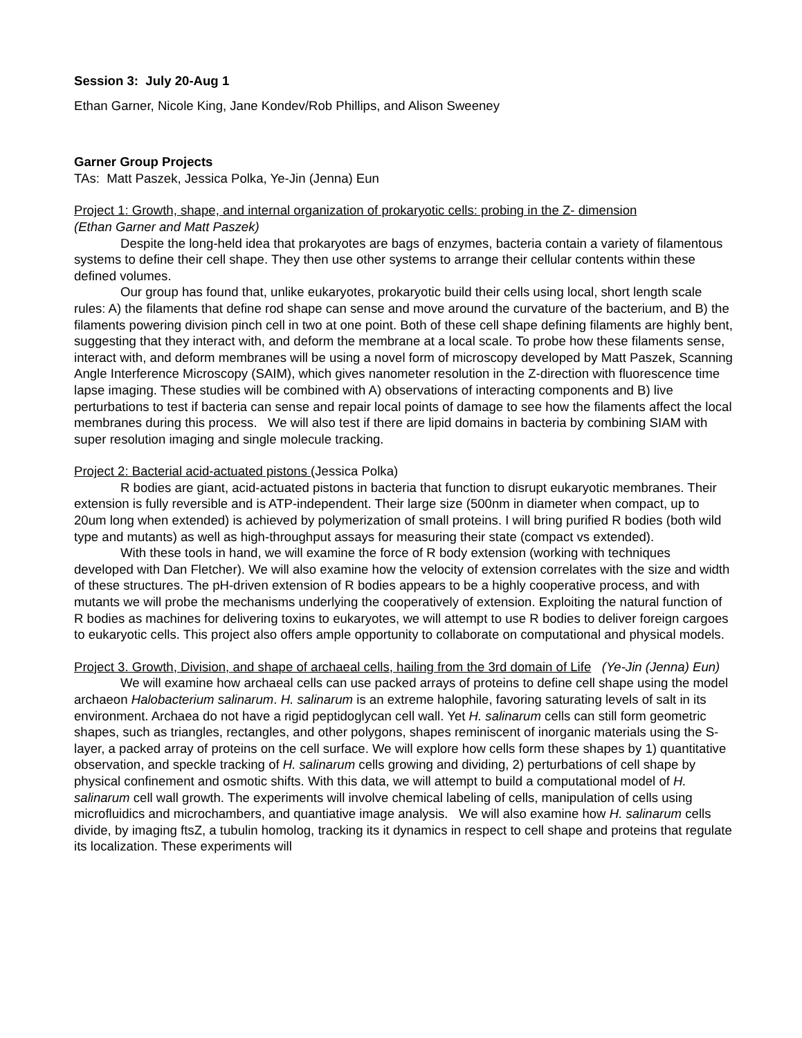Session 3: July 20-Aug 1
Ethan Garner, Nicole King, Jane Kondev/Rob Phillips, and Alison Sweeney
Garner Group Projects
TAs: Matt Paszek, Jessica Polka, Ye-Jin (Jenna) Eun
Project 1: Growth, shape, and internal organization of prokaryotic cells: probing in the Z- dimension
(Ethan Garner and Matt Paszek)
Despite the long-held idea that prokaryotes are bags of enzymes, bacteria contain a variety of filamentous systems to define their cell shape. They then use other systems to arrange their cellular contents within these defined volumes.
Our group has found that, unlike eukaryotes, prokaryotic build their cells using local, short length scale rules: A) the filaments that define rod shape can sense and move around the curvature of the bacterium, and B) the filaments powering division pinch cell in two at one point. Both of these cell shape defining filaments are highly bent, suggesting that they interact with, and deform the membrane at a local scale. To probe how these filaments sense, interact with, and deform membranes will be using a novel form of microscopy developed by Matt Paszek, Scanning Angle Interference Microscopy (SAIM), which gives nanometer resolution in the Z-direction with fluorescence time lapse imaging. These studies will be combined with A) observations of interacting components and B) live perturbations to test if bacteria can sense and repair local points of damage to see how the filaments affect the local membranes during this process. We will also test if there are lipid domains in bacteria by combining SIAM with super resolution imaging and single molecule tracking.
Project 2: Bacterial acid-actuated pistons (Jessica Polka)
R bodies are giant, acid-actuated pistons in bacteria that function to disrupt eukaryotic membranes. Their extension is fully reversible and is ATP-independent. Their large size (500nm in diameter when compact, up to 20um long when extended) is achieved by polymerization of small proteins. I will bring purified R bodies (both wild type and mutants) as well as high-throughput assays for measuring their state (compact vs extended).
With these tools in hand, we will examine the force of R body extension (working with techniques developed with Dan Fletcher). We will also examine how the velocity of extension correlates with the size and width of these structures. The pH-driven extension of R bodies appears to be a highly cooperative process, and with mutants we will probe the mechanisms underlying the cooperatively of extension. Exploiting the natural function of R bodies as machines for delivering toxins to eukaryotes, we will attempt to use R bodies to deliver foreign cargoes to eukaryotic cells. This project also offers ample opportunity to collaborate on computational and physical models.
Project 3. Growth, Division, and shape of archaeal cells, hailing from the 3rd domain of Life (Ye-Jin (Jenna) Eun)
We will examine how archaeal cells can use packed arrays of proteins to define cell shape using the model archaeon Halobacterium salinarum. H. salinarum is an extreme halophile, favoring saturating levels of salt in its environment. Archaea do not have a rigid peptidoglycan cell wall. Yet H. salinarum cells can still form geometric shapes, such as triangles, rectangles, and other polygons, shapes reminiscent of inorganic materials using the S-layer, a packed array of proteins on the cell surface. We will explore how cells form these shapes by 1) quantitative observation, and speckle tracking of H. salinarum cells growing and dividing, 2) perturbations of cell shape by physical confinement and osmotic shifts. With this data, we will attempt to build a computational model of H. salinarum cell wall growth. The experiments will involve chemical labeling of cells, manipulation of cells using microfluidics and microchambers, and quantiative image analysis. We will also examine how H. salinarum cells divide, by imaging ftsZ, a tubulin homolog, tracking its it dynamics in respect to cell shape and proteins that regulate its localization. These experiments will